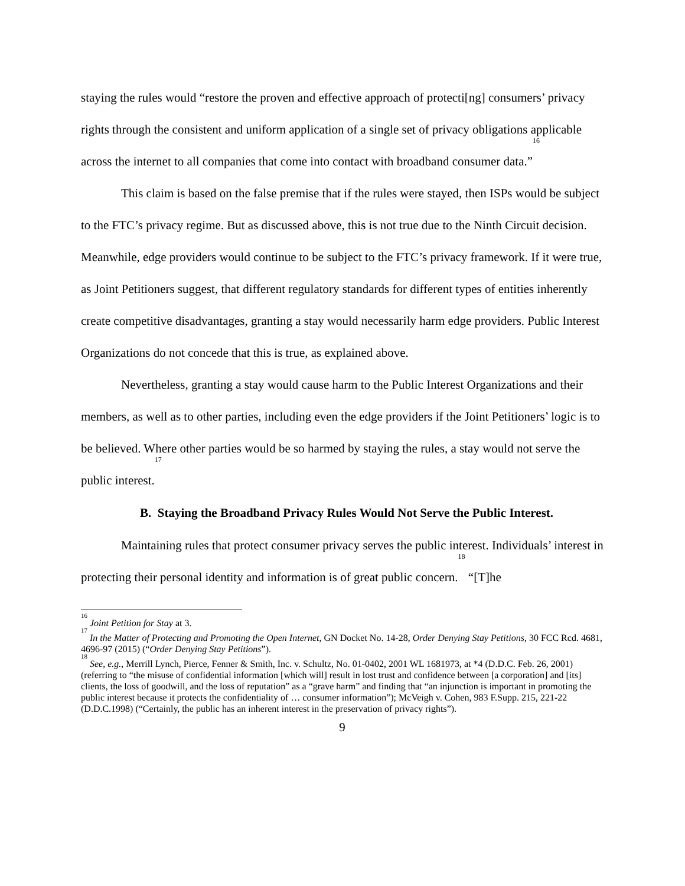staying the rules would “restore the proven and effective approach of protecti[ng] consumers’ privacy rights through the consistent and uniform application of a single set of privacy obligations applicable across the internet to all companies that come into contact with broadband consumer data.”<sup>16</sup>
This claim is based on the false premise that if the rules were stayed, then ISPs would be subject to the FTC’s privacy regime. But as discussed above, this is not true due to the Ninth Circuit decision. Meanwhile, edge providers would continue to be subject to the FTC’s privacy framework. If it were true, as Joint Petitioners suggest, that different regulatory standards for different types of entities inherently create competitive disadvantages, granting a stay would necessarily harm edge providers. Public Interest Organizations do not concede that this is true, as explained above.
Nevertheless, granting a stay would cause harm to the Public Interest Organizations and their members, as well as to other parties, including even the edge providers if the Joint Petitioners’ logic is to be believed. Where other parties would be so harmed by staying the rules, a stay would not serve the public interest.<sup>17</sup>
B. Staying the Broadband Privacy Rules Would Not Serve the Public Interest.
Maintaining rules that protect consumer privacy serves the public interest. Individuals’ interest in protecting their personal identity and information is of great public concern.<sup>18</sup> “[T]he
<sup>16</sup> Joint Petition for Stay at 3.
<sup>17</sup> In the Matter of Protecting and Promoting the Open Internet, GN Docket No. 14-28, Order Denying Stay Petitions, 30 FCC Rcd. 4681, 4696-97 (2015) (“Order Denying Stay Petitions”).
<sup>18</sup> See, e.g., Merrill Lynch, Pierce, Fenner & Smith, Inc. v. Schultz, No. 01-0402, 2001 WL 1681973, at *4 (D.D.C. Feb. 26, 2001) (referring to “the misuse of confidential information [which will] result in lost trust and confidence between [a corporation] and [its] clients, the loss of goodwill, and the loss of reputation” as a “grave harm” and finding that “an injunction is important in promoting the public interest because it protects the confidentiality of … consumer information”); McVeigh v. Cohen, 983 F.Supp. 215, 221-22 (D.D.C.1998) (“Certainly, the public has an inherent interest in the preservation of privacy rights”).
9